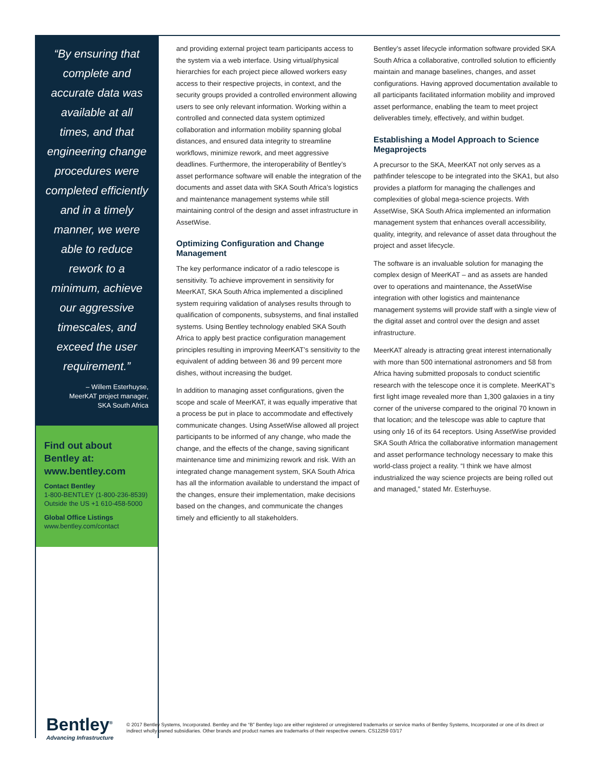“By ensuring that complete and accurate data was available at all times, and that engineering change procedures were completed efficiently and in a timely manner, we were able to reduce rework to a minimum, achieve our aggressive timescales, and exceed the user requirement.”
– Willem Esterhuyse,
MeerKAT project manager,
SKA South Africa
Find out about Bentley at: www.bentley.com
Contact Bentley
1-800-BENTLEY (1-800-236-8539)
Outside the US +1 610-458-5000
Global Office Listings
www.bentley.com/contact
and providing external project team participants access to the system via a web interface. Using virtual/physical hierarchies for each project piece allowed workers easy access to their respective projects, in context, and the security groups provided a controlled environment allowing users to see only relevant information. Working within a controlled and connected data system optimized collaboration and information mobility spanning global distances, and ensured data integrity to streamline workflows, minimize rework, and meet aggressive deadlines. Furthermore, the interoperability of Bentley’s asset performance software will enable the integration of the documents and asset data with SKA South Africa’s logistics and maintenance management systems while still maintaining control of the design and asset infrastructure in AssetWise.
Optimizing Configuration and Change Management
The key performance indicator of a radio telescope is sensitivity. To achieve improvement in sensitivity for MeerKAT, SKA South Africa implemented a disciplined system requiring validation of analyses results through to qualification of components, subsystems, and final installed systems. Using Bentley technology enabled SKA South Africa to apply best practice configuration management principles resulting in improving MeerKAT’s sensitivity to the equivalent of adding between 36 and 99 percent more dishes, without increasing the budget.
In addition to managing asset configurations, given the scope and scale of MeerKAT, it was equally imperative that a process be put in place to accommodate and effectively communicate changes. Using AssetWise allowed all project participants to be informed of any change, who made the change, and the effects of the change, saving significant maintenance time and minimizing rework and risk. With an integrated change management system, SKA South Africa has all the information available to understand the impact of the changes, ensure their implementation, make decisions based on the changes, and communicate the changes timely and efficiently to all stakeholders.
Bentley’s asset lifecycle information software provided SKA South Africa a collaborative, controlled solution to efficiently maintain and manage baselines, changes, and asset configurations. Having approved documentation available to all participants facilitated information mobility and improved asset performance, enabling the team to meet project deliverables timely, effectively, and within budget.
Establishing a Model Approach to Science Megaprojects
A precursor to the SKA, MeerKAT not only serves as a pathfinder telescope to be integrated into the SKA1, but also provides a platform for managing the challenges and complexities of global mega-science projects. With AssetWise, SKA South Africa implemented an information management system that enhances overall accessibility, quality, integrity, and relevance of asset data throughout the project and asset lifecycle.
The software is an invaluable solution for managing the complex design of MeerKAT – and as assets are handed over to operations and maintenance, the AssetWise integration with other logistics and maintenance management systems will provide staff with a single view of the digital asset and control over the design and asset infrastructure.
MeerKAT already is attracting great interest internationally with more than 500 international astronomers and 58 from Africa having submitted proposals to conduct scientific research with the telescope once it is complete. MeerKAT’s first light image revealed more than 1,300 galaxies in a tiny corner of the universe compared to the original 70 known in that location; and the telescope was able to capture that using only 16 of its 64 receptors. Using AssetWise provided SKA South Africa the collaborative information management and asset performance technology necessary to make this world-class project a reality. “I think we have almost industrialized the way science projects are being rolled out and managed,” stated Mr. Esterhuyse.
Bentley<sup>®</sup>
Advancing Infrastructure
© 2017 Bentley Systems, Incorporated. Bentley and the “B” Bentley logo are either registered or unregistered trademarks or service marks of Bentley Systems, Incorporated or one of its direct or indirect wholly owned subsidiaries. Other brands and product names are trademarks of their respective owners. CS12259 03/17